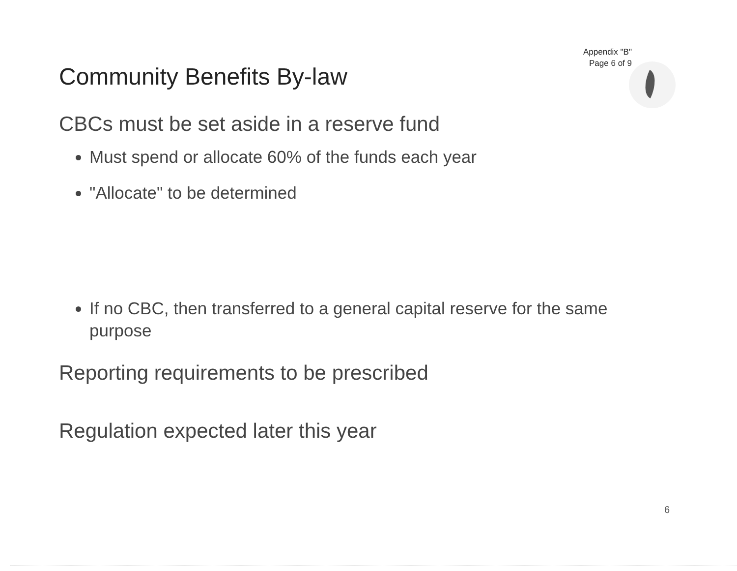Appendix "B"
Page 6 of 9
Community Benefits By-law
CBCs must be set aside in a reserve fund
Must spend or allocate 60% of the funds each year
"Allocate" to be determined
If no CBC, then transferred to a general capital reserve for the same purpose
Reporting requirements to be prescribed
Regulation expected later this year
6